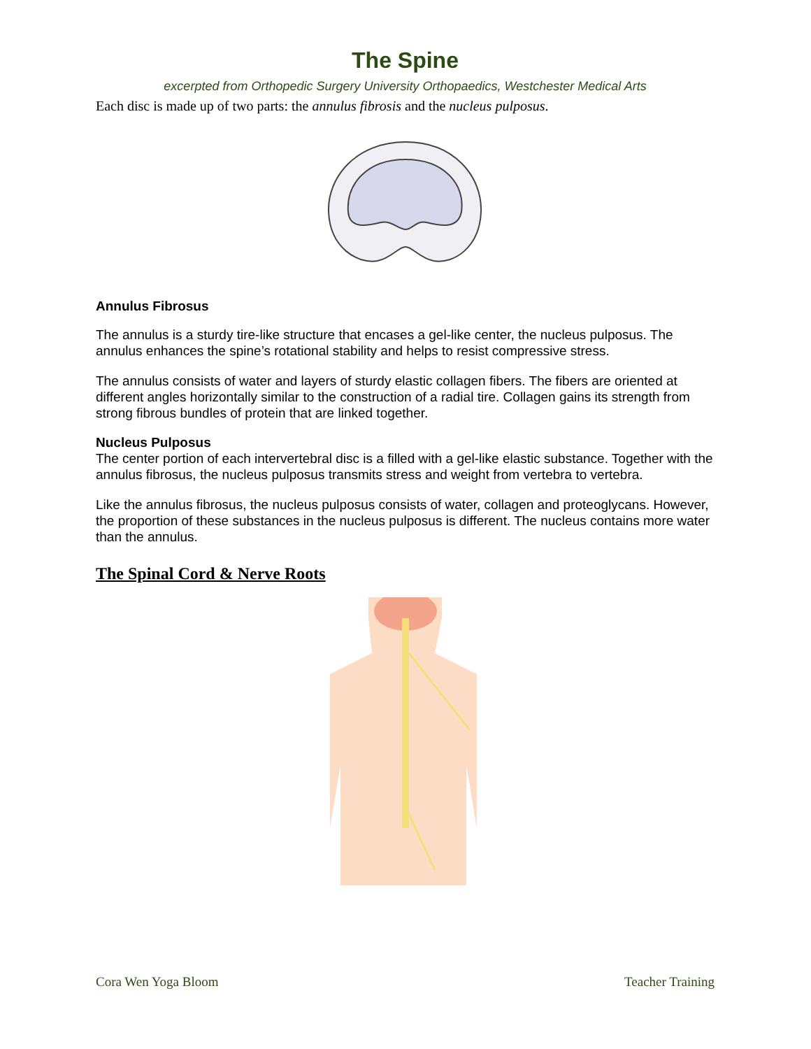The Spine
excerpted from Orthopedic Surgery University Orthopaedics, Westchester Medical Arts
Each disc is made up of two parts: the annulus fibrosis and the nucleus pulposus.
Annulus Fibrosus
The annulus is a sturdy tire-like structure that encases a gel-like center, the nucleus pulposus. The annulus enhances the spine’s rotational stability and helps to resist compressive stress.
The annulus consists of water and layers of sturdy elastic collagen fibers. The fibers are oriented at different angles horizontally similar to the construction of a radial tire. Collagen gains its strength from strong fibrous bundles of protein that are linked together.
Nucleus Pulposus
The center portion of each intervertebral disc is a filled with a gel-like elastic substance. Together with the annulus fibrosus, the nucleus pulposus transmits stress and weight from vertebra to vertebra.
Like the annulus fibrosus, the nucleus pulposus consists of water, collagen and proteoglycans. However, the proportion of these substances in the nucleus pulposus is different. The nucleus contains more water than the annulus.
The Spinal Cord & Nerve Roots
Cora Wen Yoga Bloom Teacher Training